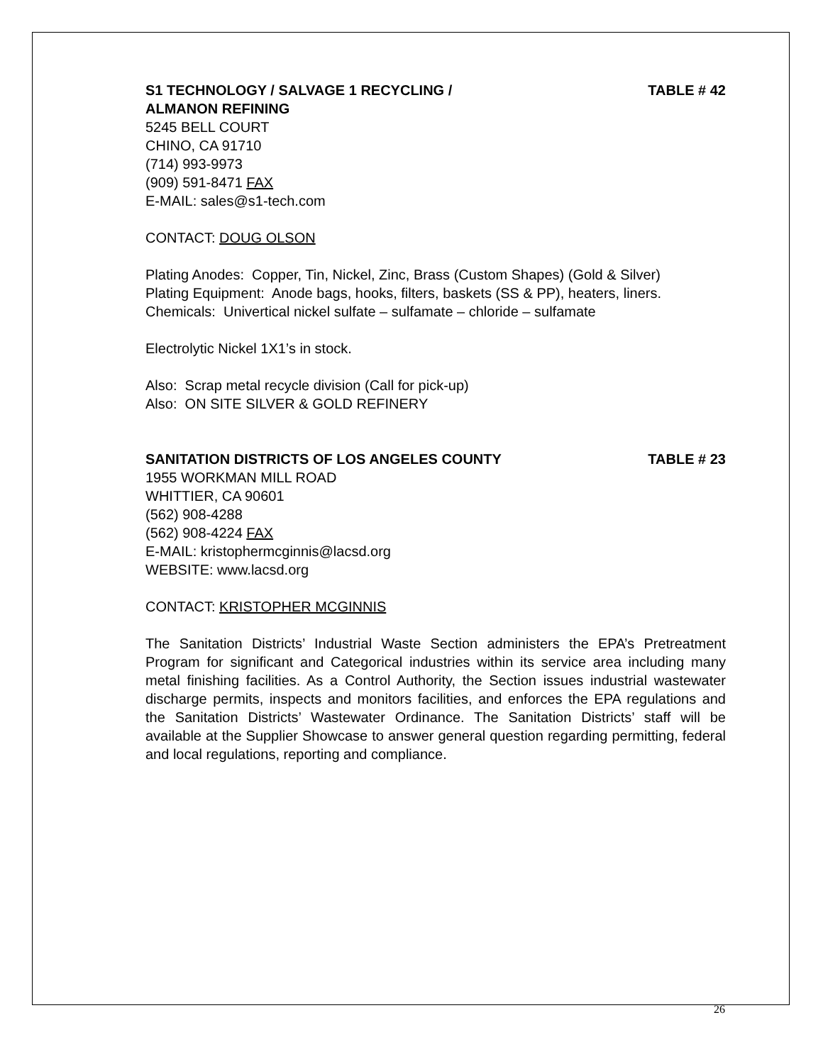S1 TECHNOLOGY / SALVAGE 1 RECYCLING /
ALMANON REFINING TABLE # 42
5245 BELL COURT
CHINO, CA 91710
(714) 993-9973
(909) 591-8471 FAX
E-MAIL: sales@s1-tech.com
CONTACT: DOUG OLSON
Plating Anodes: Copper, Tin, Nickel, Zinc, Brass (Custom Shapes) (Gold & Silver)
Plating Equipment: Anode bags, hooks, filters, baskets (SS & PP), heaters, liners.
Chemicals: Univertical nickel sulfate – sulfamate – chloride – sulfamate
Electrolytic Nickel 1X1’s in stock.
Also: Scrap metal recycle division (Call for pick-up)
Also: ON SITE SILVER & GOLD REFINERY
SANITATION DISTRICTS OF LOS ANGELES COUNTY TABLE # 23
1955 WORKMAN MILL ROAD
WHITTIER, CA 90601
(562) 908-4288
(562) 908-4224 FAX
E-MAIL: kristophermcginnis@lacsd.org
WEBSITE: www.lacsd.org
CONTACT: KRISTOPHER MCGINNIS
The Sanitation Districts’ Industrial Waste Section administers the EPA’s Pretreatment Program for significant and Categorical industries within its service area including many metal finishing facilities. As a Control Authority, the Section issues industrial wastewater discharge permits, inspects and monitors facilities, and enforces the EPA regulations and the Sanitation Districts’ Wastewater Ordinance. The Sanitation Districts’ staff will be available at the Supplier Showcase to answer general question regarding permitting, federal and local regulations, reporting and compliance.
26